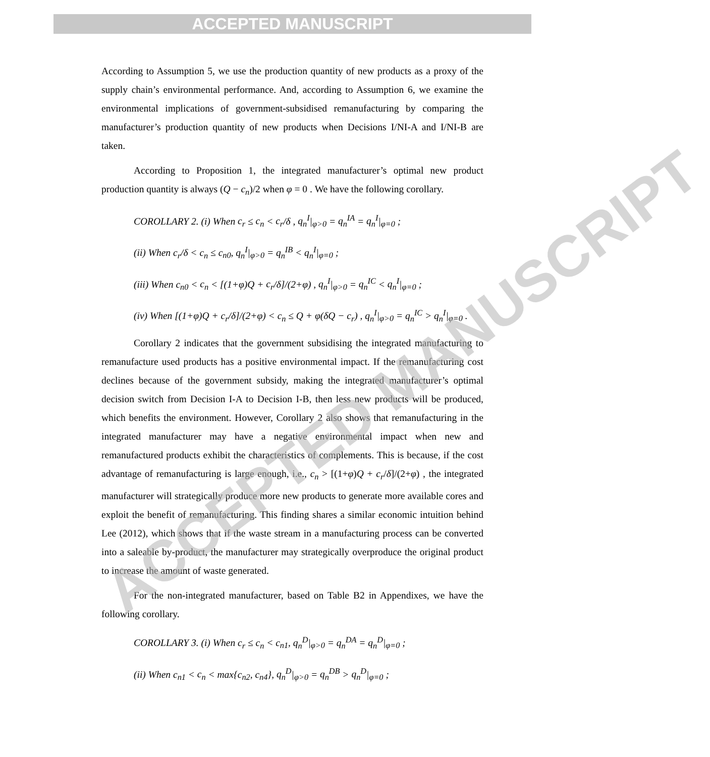ACCEPTED MANUSCRIPT
According to Assumption 5, we use the production quantity of new products as a proxy of the supply chain’s environmental performance. And, according to Assumption 6, we examine the environmental implications of government-subsidised remanufacturing by comparing the manufacturer’s production quantity of new products when Decisions I/NI-A and I/NI-B are taken.
According to Proposition 1, the integrated manufacturer’s optimal new product production quantity is always (Q − c<sub>n</sub>)/2 when φ = 0 . We have the following corollary.
COROLLARY 2. (i) When c<sub>r</sub> ≤ c<sub>n</sub> < c<sub>r</sub>/δ , q<sub>n</sub><sup>I</sup>|<sub>φ>0</sub> = q<sub>n</sub><sup>IA</sup> = q<sub>n</sub><sup>I</sup>|<sub>φ=0</sub> ;
(ii) When c<sub>r</sub>/δ < c<sub>n</sub> ≤ c<sub>n0</sub>, q<sub>n</sub><sup>I</sup>|<sub>φ>0</sub> = q<sub>n</sub><sup>IB</sup> < q<sub>n</sub><sup>I</sup>|<sub>φ=0</sub> ;
(iii) When c<sub>n0</sub> < c<sub>n</sub> < [(1+φ)Q + c<sub>r</sub>/δ]/(2+φ) , q<sub>n</sub><sup>I</sup>|<sub>φ>0</sub> = q<sub>n</sub><sup>IC</sup> < q<sub>n</sub><sup>I</sup>|<sub>φ=0</sub> ;
(iv) When [(1+φ)Q + c<sub>r</sub>/δ]/(2+φ) < c<sub>n</sub> ≤ Q + φ(δQ − c<sub>r</sub>) , q<sub>n</sub><sup>I</sup>|<sub>φ>0</sub> = q<sub>n</sub><sup>IC</sup> > q<sub>n</sub><sup>I</sup>|<sub>φ=0</sub> .
Corollary 2 indicates that the government subsidising the integrated manufacturing to remanufacture used products has a positive environmental impact. If the remanufacturing cost declines because of the government subsidy, making the integrated manufacturer’s optimal decision switch from Decision I-A to Decision I-B, then less new products will be produced, which benefits the environment. However, Corollary 2 also shows that remanufacturing in the integrated manufacturer may have a negative environmental impact when new and remanufactured products exhibit the characteristics of complements. This is because, if the cost advantage of remanufacturing is large enough, i.e., c<sub>n</sub> > [(1+φ)Q + c<sub>r</sub>/δ]/(2+φ) , the integrated manufacturer will strategically produce more new products to generate more available cores and exploit the benefit of remanufacturing. This finding shares a similar economic intuition behind Lee (2012), which shows that if the waste stream in a manufacturing process can be converted into a saleable by-product, the manufacturer may strategically overproduce the original product to increase the amount of waste generated.
For the non-integrated manufacturer, based on Table B2 in Appendixes, we have the following corollary.
COROLLARY 3. (i) When c<sub>r</sub> ≤ c<sub>n</sub> < c<sub>n1</sub>, q<sub>n</sub><sup>D</sup>|<sub>φ>0</sub> = q<sub>n</sub><sup>DA</sup> = q<sub>n</sub><sup>D</sup>|<sub>φ=0</sub> ;
(ii) When c<sub>n1</sub> < c<sub>n</sub> < max{c<sub>n2</sub>, c<sub>n4</sub>}, q<sub>n</sub><sup>D</sup>|<sub>φ>0</sub> = q<sub>n</sub><sup>DB</sup> > q<sub>n</sub><sup>D</sup>|<sub>φ=0</sub> ;
ACCEPTED MANUSCRIPT